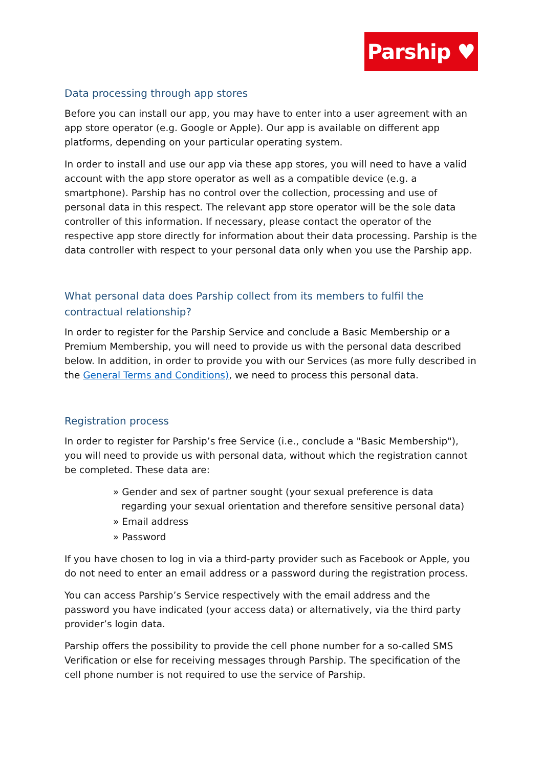Parship ♥
Data processing through app stores
Before you can install our app, you may have to enter into a user agreement with an app store operator (e.g. Google or Apple). Our app is available on different app platforms, depending on your particular operating system.
In order to install and use our app via these app stores, you will need to have a valid account with the app store operator as well as a compatible device (e.g. a smartphone). Parship has no control over the collection, processing and use of personal data in this respect. The relevant app store operator will be the sole data controller of this information. If necessary, please contact the operator of the respective app store directly for information about their data processing. Parship is the data controller with respect to your personal data only when you use the Parship app.
What personal data does Parship collect from its members to fulfil the contractual relationship?
In order to register for the Parship Service and conclude a Basic Membership or a Premium Membership, you will need to provide us with the personal data described below. In addition, in order to provide you with our Services (as more fully described in the General Terms and Conditions), we need to process this personal data.
Registration process
In order to register for Parship’s free Service (i.e., conclude a "Basic Membership"), you will need to provide us with personal data, without which the registration cannot be completed. These data are:
» Gender and sex of partner sought (your sexual preference is data regarding your sexual orientation and therefore sensitive personal data)
» Email address
» Password
If you have chosen to log in via a third-party provider such as Facebook or Apple, you do not need to enter an email address or a password during the registration process.
You can access Parship’s Service respectively with the email address and the password you have indicated (your access data) or alternatively, via the third party provider’s login data.
Parship offers the possibility to provide the cell phone number for a so-called SMS Verification or else for receiving messages through Parship. The specification of the cell phone number is not required to use the service of Parship.